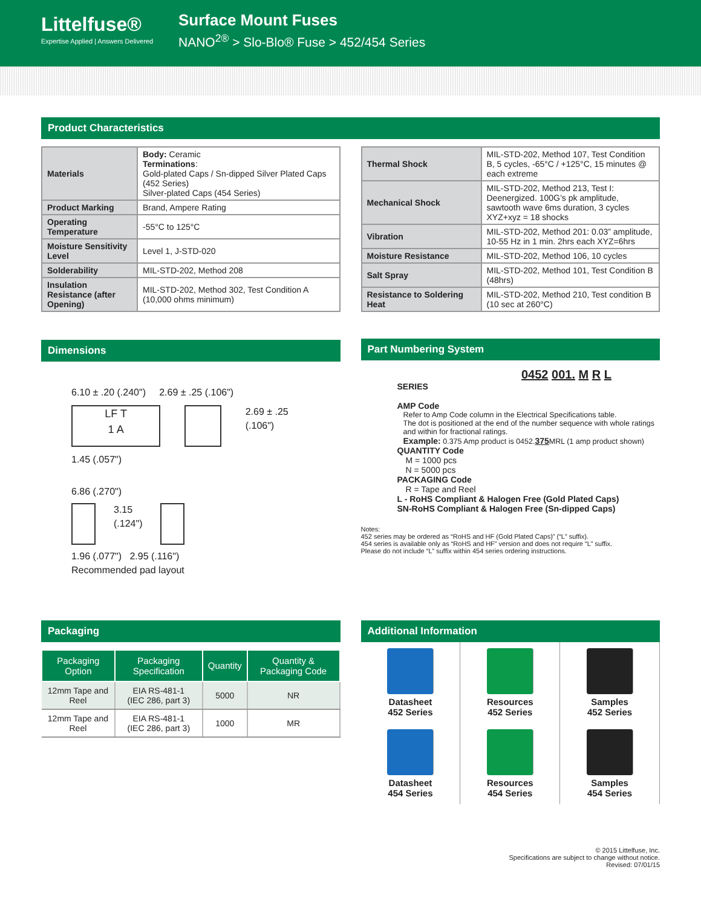Littelfuse®
Expertise Applied | Answers Delivered
Surface Mount Fuses
NANO<sup>2®</sup> > Slo-Blo® Fuse > 452/454 Series
Product Characteristics
| Materials | Body: Ceramic Terminations : Gold-plated Caps / Sn-dipped Silver Plated Caps (452 Series) Silver-plated Caps (454 Series) |
| Product Marking | Brand, Ampere Rating |
| Operating Temperature | -55°C to 125°C |
| Moisture Sensitivity Level | Level 1, J-STD-020 |
| Solderability | MIL-STD-202, Method 208 |
| Insulation Resistance (after Opening) | MIL-STD-202, Method 302, Test Condition A (10,000 ohms minimum) |
| Thermal Shock | MIL-STD-202, Method 107, Test Condition B, 5 cycles, -65°C / +125°C, 15 minutes @ each extreme |
| Mechanical Shock | MIL-STD-202, Method 213, Test I: Deenergized. 100G’s pk amplitude, sawtooth wave 6ms duration, 3 cycles XYZ+xyz = 18 shocks |
| Vibration | MIL-STD-202, Method 201: 0.03” amplitude, 10-55 Hz in 1 min. 2hrs each XYZ=6hrs |
| Moisture Resistance | MIL-STD-202, Method 106, 10 cycles |
| Salt Spray | MIL-STD-202, Method 101, Test Condition B (48hrs) |
| Resistance to Soldering Heat | MIL-STD-202, Method 210, Test condition B (10 sec at 260°C) |
Dimensions
6.10 ± .20 (.240") 2.69 ± .25 (.106")
LF T
1 A
2.69 ± .25 (.106")
1.45 (.057")
6.86 (.270")
3.15
(.124")
1.96 (.077") 2.95 (.116")
Recommended pad layout
Part Numbering System
0452 001. M R L
SERIES
AMP Code
Refer to Amp Code column in the Electrical Specifications table.
The dot is positioned at the end of the number sequence with whole ratings and within for fractional ratings.
Example: 0.375 Amp product is 0452.375 MRL (1 amp product shown)
QUANTITY Code
M = 1000 pcs
N = 5000 pcs
PACKAGING Code
R = Tape and Reel
L - RoHS Compliant & Halogen Free (Gold Plated Caps)
SN-RoHS Compliant & Halogen Free (Sn-dipped Caps)
Notes:
452 series may be ordered as “RoHS and HF (Gold Plated Caps)” (“L” suffix).
454 series is available only as “RoHS and HF” version and does not require “L” suffix.
Please do not include “L” suffix within 454 series ordering instructions.
Packaging
| Packaging Option | Packaging Specification | Quantity | Quantity & Packaging Code |
| --- | --- | --- | --- |
| 12mm Tape and Reel | EIA RS-481-1 (IEC 286, part 3) | 5000 | NR |
| 12mm Tape and Reel | EIA RS-481-1 (IEC 286, part 3) | 1000 | MR |
Additional Information
Datasheet
452 Series
Resources
452 Series
Samples
452 Series
Datasheet
454 Series
Resources
454 Series
Samples
454 Series
© 2015 Littelfuse, Inc.
Specifications are subject to change without notice.
Revised: 07/01/15